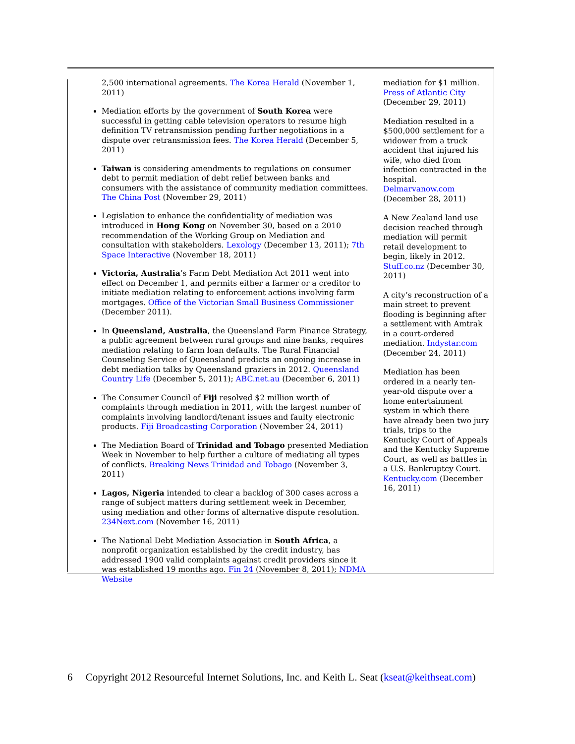2,500 international agreements. The Korea Herald (November 1, 2011)
Mediation efforts by the government of South Korea were successful in getting cable television operators to resume high definition TV retransmission pending further negotiations in a dispute over retransmission fees. The Korea Herald (December 5, 2011)
Taiwan is considering amendments to regulations on consumer debt to permit mediation of debt relief between banks and consumers with the assistance of community mediation committees. The China Post (November 29, 2011)
Legislation to enhance the confidentiality of mediation was introduced in Hong Kong on November 30, based on a 2010 recommendation of the Working Group on Mediation and consultation with stakeholders. Lexology (December 13, 2011); 7th Space Interactive (November 18, 2011)
Victoria, Australia’s Farm Debt Mediation Act 2011 went into effect on December 1, and permits either a farmer or a creditor to initiate mediation relating to enforcement actions involving farm mortgages. Office of the Victorian Small Business Commissioner (December 2011).
In Queensland, Australia, the Queensland Farm Finance Strategy, a public agreement between rural groups and nine banks, requires mediation relating to farm loan defaults. The Rural Financial Counseling Service of Queensland predicts an ongoing increase in debt mediation talks by Queensland graziers in 2012. Queensland Country Life (December 5, 2011); ABC.net.au (December 6, 2011)
The Consumer Council of Fiji resolved $2 million worth of complaints through mediation in 2011, with the largest number of complaints involving landlord/tenant issues and faulty electronic products. Fiji Broadcasting Corporation (November 24, 2011)
The Mediation Board of Trinidad and Tobago presented Mediation Week in November to help further a culture of mediating all types of conflicts. Breaking News Trinidad and Tobago (November 3, 2011)
Lagos, Nigeria intended to clear a backlog of 300 cases across a range of subject matters during settlement week in December, using mediation and other forms of alternative dispute resolution. 234Next.com (November 16, 2011)
The National Debt Mediation Association in South Africa, a nonprofit organization established by the credit industry, has addressed 1900 valid complaints against credit providers since it was established 19 months ago. Fin 24 (November 8, 2011); NDMA Website
mediation for $1 million. Press of Atlantic City (December 29, 2011)
Mediation resulted in a $500,000 settlement for a widower from a truck accident that injured his wife, who died from infection contracted in the hospital. Delmarvanow.com (December 28, 2011)
A New Zealand land use decision reached through mediation will permit retail development to begin, likely in 2012. Stuff.co.nz (December 30, 2011)
A city’s reconstruction of a main street to prevent flooding is beginning after a settlement with Amtrak in a court-ordered mediation. Indystar.com (December 24, 2011)
Mediation has been ordered in a nearly ten-year-old dispute over a home entertainment system in which there have already been two jury trials, trips to the Kentucky Court of Appeals and the Kentucky Supreme Court, as well as battles in a U.S. Bankruptcy Court. Kentucky.com (December 16, 2011)
6 Copyright 2012 Resourceful Internet Solutions, Inc. and Keith L. Seat (kseat@keithseat.com)